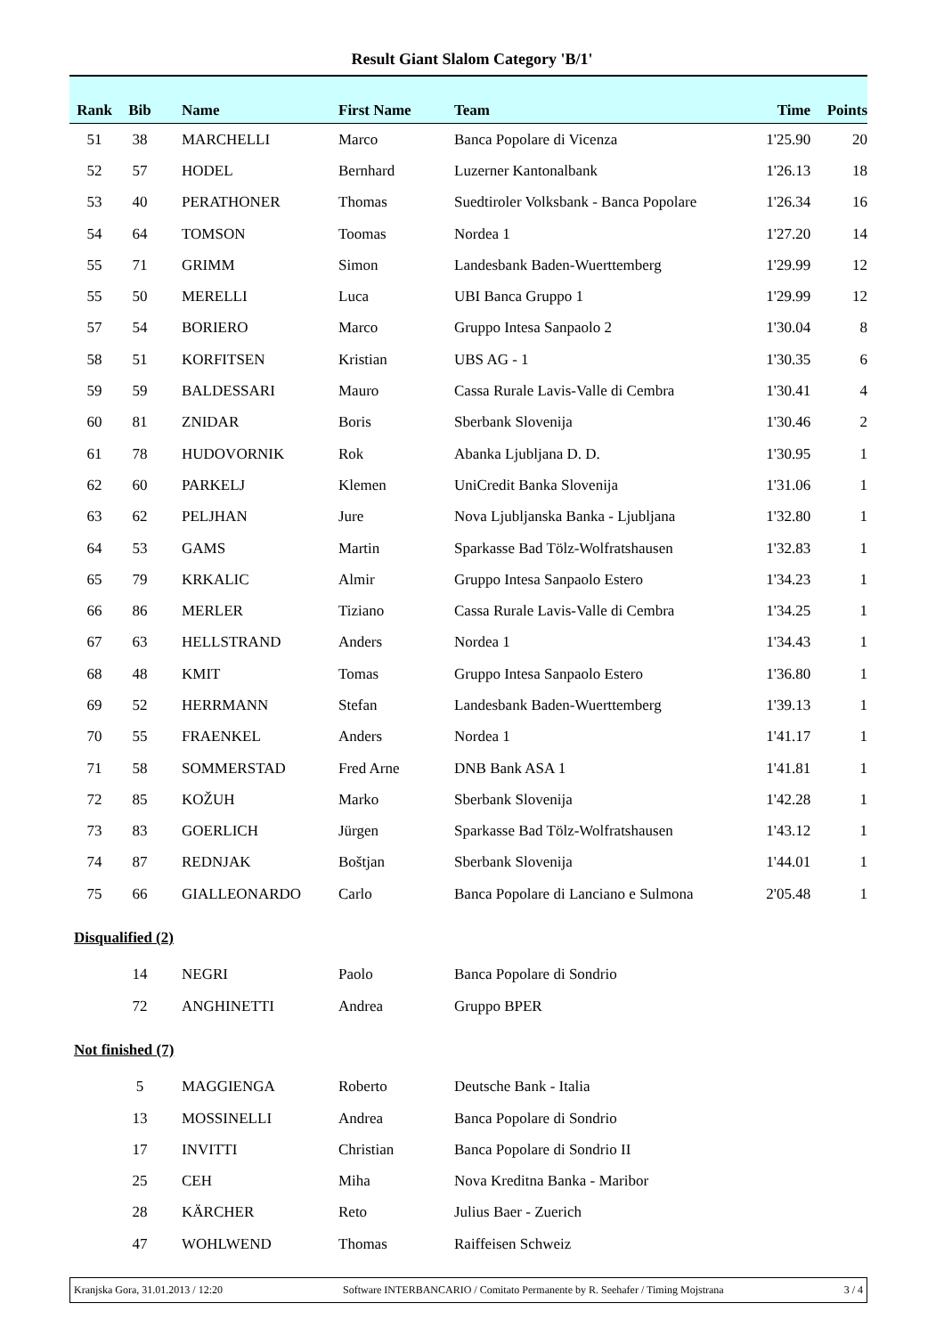Result Giant Slalom Category 'B/1'
| Rank | Bib | Name | First Name | Team | Time | Points |
| --- | --- | --- | --- | --- | --- | --- |
| 51 | 38 | MARCHELLI | Marco | Banca Popolare di Vicenza | 1'25.90 | 20 |
| 52 | 57 | HODEL | Bernhard | Luzerner Kantonalbank | 1'26.13 | 18 |
| 53 | 40 | PERATHONER | Thomas | Suedtiroler Volksbank - Banca Popolare | 1'26.34 | 16 |
| 54 | 64 | TOMSON | Toomas | Nordea 1 | 1'27.20 | 14 |
| 55 | 71 | GRIMM | Simon | Landesbank Baden-Wuerttemberg | 1'29.99 | 12 |
| 55 | 50 | MERELLI | Luca | UBI Banca Gruppo 1 | 1'29.99 | 12 |
| 57 | 54 | BORIERO | Marco | Gruppo Intesa Sanpaolo 2 | 1'30.04 | 8 |
| 58 | 51 | KORFITSEN | Kristian | UBS AG - 1 | 1'30.35 | 6 |
| 59 | 59 | BALDESSARI | Mauro | Cassa Rurale Lavis-Valle di Cembra | 1'30.41 | 4 |
| 60 | 81 | ZNIDAR | Boris | Sberbank Slovenija | 1'30.46 | 2 |
| 61 | 78 | HUDOVORNIK | Rok | Abanka Ljubljana D. D. | 1'30.95 | 1 |
| 62 | 60 | PARKELJ | Klemen | UniCredit Banka Slovenija | 1'31.06 | 1 |
| 63 | 62 | PELJHAN | Jure | Nova Ljubljanska Banka - Ljubljana | 1'32.80 | 1 |
| 64 | 53 | GAMS | Martin | Sparkasse Bad Tölz-Wolfratshausen | 1'32.83 | 1 |
| 65 | 79 | KRKALIC | Almir | Gruppo Intesa Sanpaolo Estero | 1'34.23 | 1 |
| 66 | 86 | MERLER | Tiziano | Cassa Rurale Lavis-Valle di Cembra | 1'34.25 | 1 |
| 67 | 63 | HELLSTRAND | Anders | Nordea 1 | 1'34.43 | 1 |
| 68 | 48 | KMIT | Tomas | Gruppo Intesa Sanpaolo Estero | 1'36.80 | 1 |
| 69 | 52 | HERRMANN | Stefan | Landesbank Baden-Wuerttemberg | 1'39.13 | 1 |
| 70 | 55 | FRAENKEL | Anders | Nordea 1 | 1'41.17 | 1 |
| 71 | 58 | SOMMERSTAD | Fred Arne | DNB Bank ASA 1 | 1'41.81 | 1 |
| 72 | 85 | KOŽUH | Marko | Sberbank Slovenija | 1'42.28 | 1 |
| 73 | 83 | GOERLICH | Jürgen | Sparkasse Bad Tölz-Wolfratshausen | 1'43.12 | 1 |
| 74 | 87 | REDNJAK | Boštjan | Sberbank Slovenija | 1'44.01 | 1 |
| 75 | 66 | GIALLEONARDO | Carlo | Banca Popolare di Lanciano e Sulmona | 2'05.48 | 1 |
| Disqualified (2) | | | | | | |
| | 14 | NEGRI | Paolo | Banca Popolare di Sondrio | | |
| | 72 | ANGHINETTI | Andrea | Gruppo BPER | | |
| Not finished (7) | | | | | | |
| | 5 | MAGGIENGA | Roberto | Deutsche Bank - Italia | | |
| | 13 | MOSSINELLI | Andrea | Banca Popolare di Sondrio | | |
| | 17 | INVITTI | Christian | Banca Popolare di Sondrio II | | |
| | 25 | CEH | Miha | Nova Kreditna Banka - Maribor | | |
| | 28 | KÄRCHER | Reto | Julius Baer - Zuerich | | |
| | 47 | WOHLWEND | Thomas | Raiffeisen Schweiz | | |
Kranjska Gora, 31.01.2013 / 12:20 Software INTERBANCARIO / Comitato Permanente by R. Seehafer / Timing Mojstrana 3 / 4